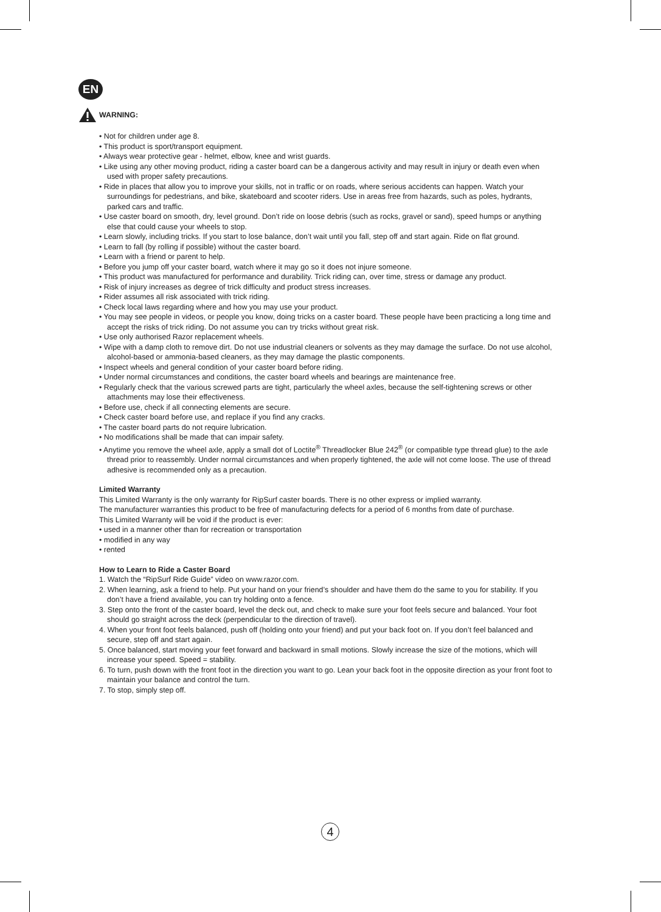EN
WARNING:
• Not for children under age 8.
• This product is sport/transport equipment.
• Always wear protective gear - helmet, elbow, knee and wrist guards.
• Like using any other moving product, riding a caster board can be a dangerous activity and may result in injury or death even when used with proper safety precautions.
• Ride in places that allow you to improve your skills, not in traffic or on roads, where serious accidents can happen. Watch your surroundings for pedestrians, and bike, skateboard and scooter riders. Use in areas free from hazards, such as poles, hydrants, parked cars and traffic.
• Use caster board on smooth, dry, level ground. Don’t ride on loose debris (such as rocks, gravel or sand), speed humps or anything else that could cause your wheels to stop.
• Learn slowly, including tricks. If you start to lose balance, don’t wait until you fall, step off and start again. Ride on flat ground.
• Learn to fall (by rolling if possible) without the caster board.
• Learn with a friend or parent to help.
• Before you jump off your caster board, watch where it may go so it does not injure someone.
• This product was manufactured for performance and durability. Trick riding can, over time, stress or damage any product.
• Risk of injury increases as degree of trick difficulty and product stress increases.
• Rider assumes all risk associated with trick riding.
• Check local laws regarding where and how you may use your product.
• You may see people in videos, or people you know, doing tricks on a caster board. These people have been practicing a long time and accept the risks of trick riding. Do not assume you can try tricks without great risk.
• Use only authorised Razor replacement wheels.
• Wipe with a damp cloth to remove dirt. Do not use industrial cleaners or solvents as they may damage the surface. Do not use alcohol, alcohol-based or ammonia-based cleaners, as they may damage the plastic components.
• Inspect wheels and general condition of your caster board before riding.
• Under normal circumstances and conditions, the caster board wheels and bearings are maintenance free.
• Regularly check that the various screwed parts are tight, particularly the wheel axles, because the self-tightening screws or other attachments may lose their effectiveness.
• Before use, check if all connecting elements are secure.
• Check caster board before use, and replace if you find any cracks.
• The caster board parts do not require lubrication.
• No modifications shall be made that can impair safety.
• Anytime you remove the wheel axle, apply a small dot of Loctite<sup>®</sup> Threadlocker Blue 242<sup>®</sup> (or compatible type thread glue) to the axle thread prior to reassembly. Under normal circumstances and when properly tightened, the axle will not come loose. The use of thread adhesive is recommended only as a precaution.
Limited Warranty
This Limited Warranty is the only warranty for RipSurf caster boards. There is no other express or implied warranty.
The manufacturer warranties this product to be free of manufacturing defects for a period of 6 months from date of purchase.
This Limited Warranty will be void if the product is ever:
• used in a manner other than for recreation or transportation
• modified in any way
• rented
How to Learn to Ride a Caster Board
1. Watch the “RipSurf Ride Guide” video on www.razor.com.
2. When learning, ask a friend to help. Put your hand on your friend’s shoulder and have them do the same to you for stability. If you don’t have a friend available, you can try holding onto a fence.
3. Step onto the front of the caster board, level the deck out, and check to make sure your foot feels secure and balanced. Your foot should go straight across the deck (perpendicular to the direction of travel).
4. When your front foot feels balanced, push off (holding onto your friend) and put your back foot on. If you don’t feel balanced and secure, step off and start again.
5. Once balanced, start moving your feet forward and backward in small motions. Slowly increase the size of the motions, which will increase your speed. Speed = stability.
6. To turn, push down with the front foot in the direction you want to go. Lean your back foot in the opposite direction as your front foot to maintain your balance and control the turn.
7. To stop, simply step off.
4